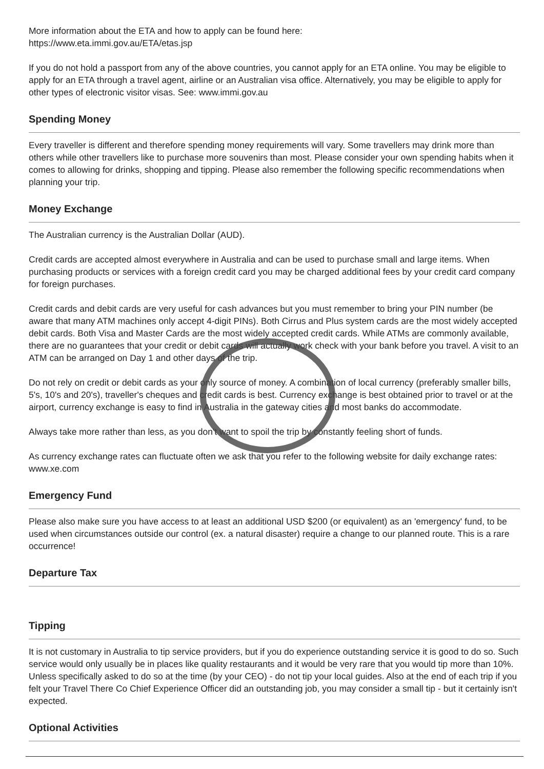More information about the ETA and how to apply can be found here:
https://www.eta.immi.gov.au/ETA/etas.jsp
If you do not hold a passport from any of the above countries, you cannot apply for an ETA online. You may be eligible to apply for an ETA through a travel agent, airline or an Australian visa office. Alternatively, you may be eligible to apply for other types of electronic visitor visas. See: www.immi.gov.au
Spending Money
Every traveller is different and therefore spending money requirements will vary. Some travellers may drink more than others while other travellers like to purchase more souvenirs than most. Please consider your own spending habits when it comes to allowing for drinks, shopping and tipping. Please also remember the following specific recommendations when planning your trip.
Money Exchange
The Australian currency is the Australian Dollar (AUD).
Credit cards are accepted almost everywhere in Australia and can be used to purchase small and large items. When purchasing products or services with a foreign credit card you may be charged additional fees by your credit card company for foreign purchases.
Credit cards and debit cards are very useful for cash advances but you must remember to bring your PIN number (be aware that many ATM machines only accept 4-digit PINs). Both Cirrus and Plus system cards are the most widely accepted debit cards. Both Visa and Master Cards are the most widely accepted credit cards. While ATMs are commonly available, there are no guarantees that your credit or debit cards will actually work check with your bank before you travel. A visit to an ATM can be arranged on Day 1 and other days of the trip.
Do not rely on credit or debit cards as your only source of money. A combination of local currency (preferably smaller bills, 5's, 10's and 20's), traveller's cheques and credit cards is best. Currency exchange is best obtained prior to travel or at the airport, currency exchange is easy to find in Australia in the gateway cities and most banks do accommodate.
Always take more rather than less, as you don't want to spoil the trip by constantly feeling short of funds.
As currency exchange rates can fluctuate often we ask that you refer to the following website for daily exchange rates: www.xe.com
Emergency Fund
Please also make sure you have access to at least an additional USD $200 (or equivalent) as an 'emergency' fund, to be used when circumstances outside our control (ex. a natural disaster) require a change to our planned route. This is a rare occurrence!
Departure Tax
Tipping
It is not customary in Australia to tip service providers, but if you do experience outstanding service it is good to do so. Such service would only usually be in places like quality restaurants and it would be very rare that you would tip more than 10%. Unless specifically asked to do so at the time (by your CEO) - do not tip your local guides. Also at the end of each trip if you felt your Travel There Co Chief Experience Officer did an outstanding job, you may consider a small tip - but it certainly isn't expected.
Optional Activities